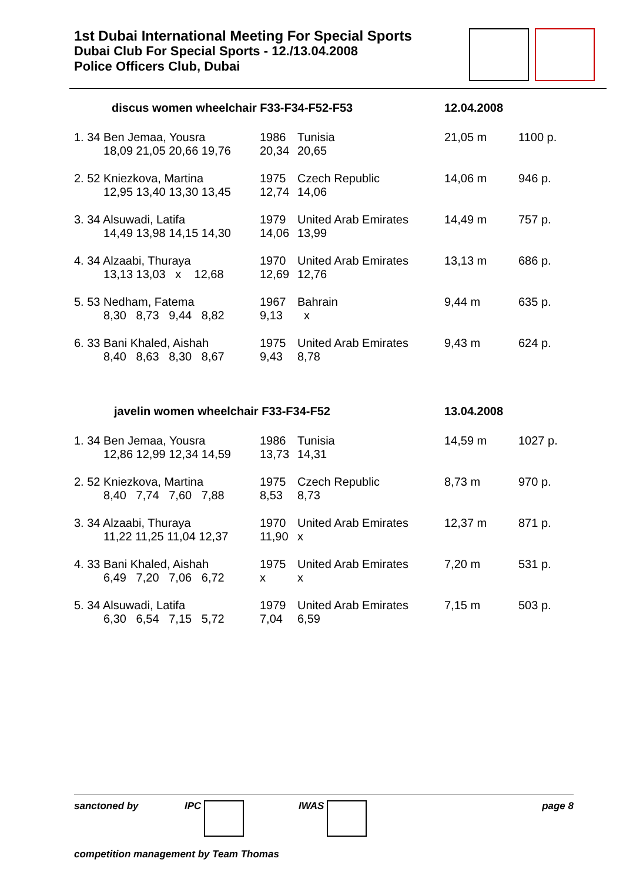1st Dubai International Meeting For Special Sports
Dubai Club For Special Sports - 12./13.04.2008
Police Officers Club, Dubai
| discus women wheelchair F33-F34-F52-F53 | | | 12.04.2008 | |
| 1. 34 Ben Jemaa, Yousra 18,09 21,05 20,66 19,76 | 1986 20,34 | Tunisia 20,65 | 21,05 m | 1100 p. |
| 2. 52 Kniezkova, Martina 12,95 13,40 13,30 13,45 | 1975 12,74 | Czech Republic 14,06 | 14,06 m | 946 p. |
| 3. 34 Alsuwadi, Latifa 14,49 13,98 14,15 14,30 | 1979 14,06 | United Arab Emirates 13,99 | 14,49 m | 757 p. |
| 4. 34 Alzaabi, Thuraya 13,13 13,03 x 12,68 | 1970 12,69 | United Arab Emirates 12,76 | 13,13 m | 686 p. |
| 5. 53 Nedham, Fatema 8,30 8,73 9,44 8,82 | 1967 9,13 | Bahrain x | 9,44 m | 635 p. |
| 6. 33 Bani Khaled, Aishah 8,40 8,63 8,30 8,67 | 1975 9,43 | United Arab Emirates 8,78 | 9,43 m | 624 p. |
| javelin women wheelchair F33-F34-F52 | | | 13.04.2008 | |
| 1. 34 Ben Jemaa, Yousra 12,86 12,99 12,34 14,59 | 1986 13,73 | Tunisia 14,31 | 14,59 m | 1027 p. |
| 2. 52 Kniezkova, Martina 8,40 7,74 7,60 7,88 | 1975 8,53 | Czech Republic 8,73 | 8,73 m | 970 p. |
| 3. 34 Alzaabi, Thuraya 11,22 11,25 11,04 12,37 | 1970 11,90 | United Arab Emirates x | 12,37 m | 871 p. |
| 4. 33 Bani Khaled, Aishah 6,49 7,20 7,06 6,72 | 1975 x | United Arab Emirates x | 7,20 m | 531 p. |
| 5. 34 Alsuwadi, Latifa 6,30 6,54 7,15 5,72 | 1979 7,04 | United Arab Emirates 6,59 | 7,15 m | 503 p. |
sanctoned by IPC IWAS page 8
competition management by Team Thomas